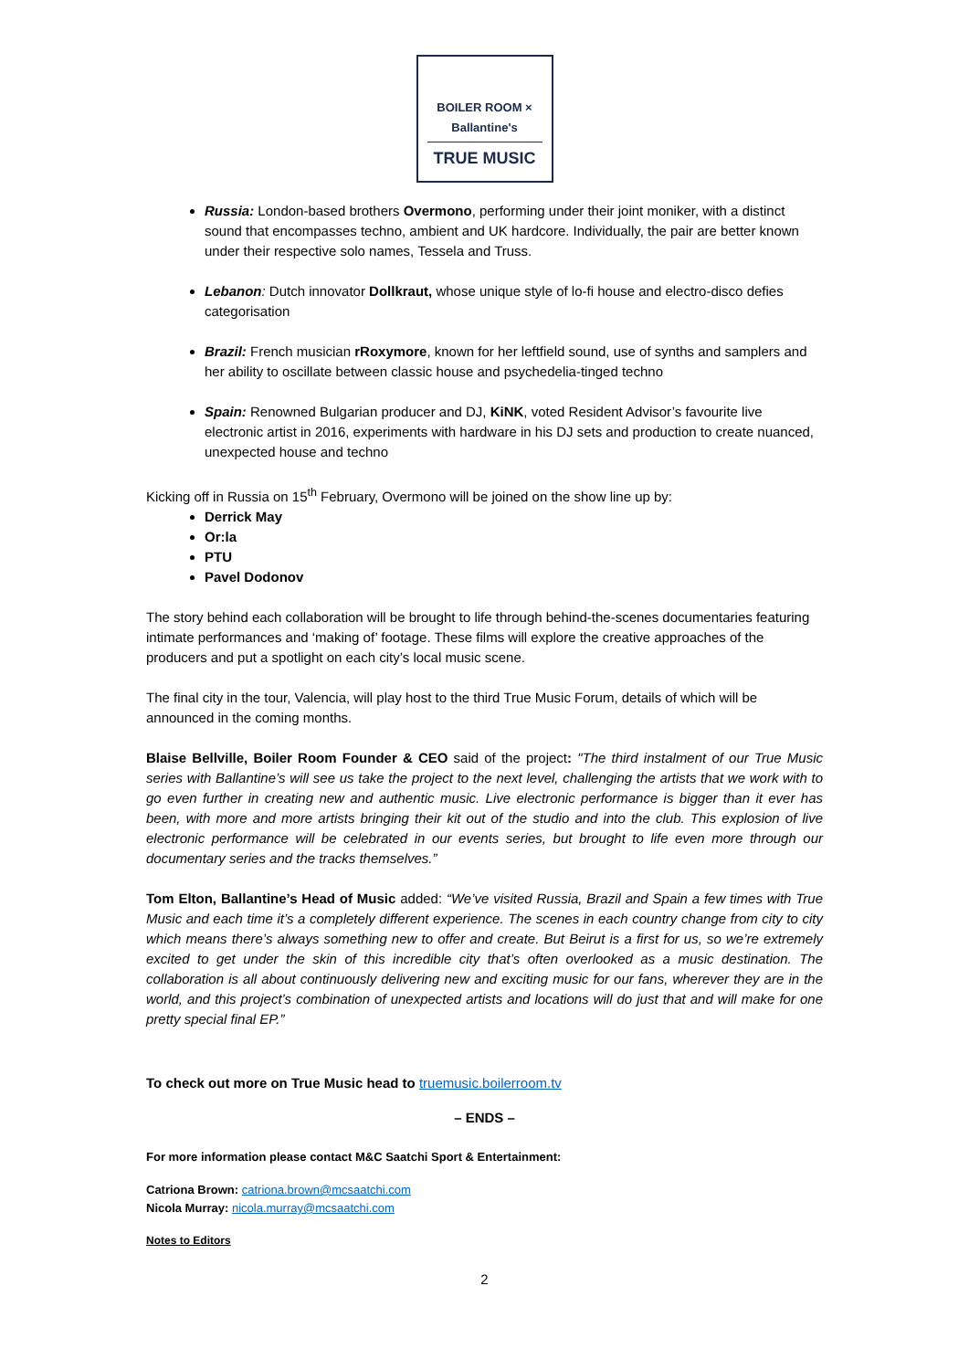BOILER ROOM × Ballantine's
TRUE MUSIC
Russia: London-based brothers Overmono, performing under their joint moniker, with a distinct sound that encompasses techno, ambient and UK hardcore. Individually, the pair are better known under their respective solo names, Tessela and Truss.
Lebanon: Dutch innovator Dollkraut, whose unique style of lo-fi house and electro-disco defies categorisation
Brazil: French musician rRoxymore, known for her leftfield sound, use of synths and samplers and her ability to oscillate between classic house and psychedelia-tinged techno
Spain: Renowned Bulgarian producer and DJ, KiNK, voted Resident Advisor’s favourite live electronic artist in 2016, experiments with hardware in his DJ sets and production to create nuanced, unexpected house and techno
Kicking off in Russia on 15<sup>th</sup> February, Overmono will be joined on the show line up by:
Derrick May
Or:la
PTU
Pavel Dodonov
The story behind each collaboration will be brought to life through behind-the-scenes documentaries featuring intimate performances and ‘making of’ footage. These films will explore the creative approaches of the producers and put a spotlight on each city’s local music scene.
The final city in the tour, Valencia, will play host to the third True Music Forum, details of which will be announced in the coming months.
Blaise Bellville, Boiler Room Founder & CEO said of the project: "The third instalment of our True Music series with Ballantine’s will see us take the project to the next level, challenging the artists that we work with to go even further in creating new and authentic music. Live electronic performance is bigger than it ever has been, with more and more artists bringing their kit out of the studio and into the club. This explosion of live electronic performance will be celebrated in our events series, but brought to life even more through our documentary series and the tracks themselves.”
Tom Elton, Ballantine’s Head of Music added: “We’ve visited Russia, Brazil and Spain a few times with True Music and each time it’s a completely different experience. The scenes in each country change from city to city which means there’s always something new to offer and create. But Beirut is a first for us, so we’re extremely excited to get under the skin of this incredible city that’s often overlooked as a music destination. The collaboration is all about continuously delivering new and exciting music for our fans, wherever they are in the world, and this project’s combination of unexpected artists and locations will do just that and will make for one pretty special final EP.”
To check out more on True Music head to truemusic.boilerroom.tv
– ENDS –
For more information please contact M&C Saatchi Sport & Entertainment:
Catriona Brown: catriona.brown@mcsaatchi.com
Nicola Murray: nicola.murray@mcsaatchi.com
Notes to Editors
2